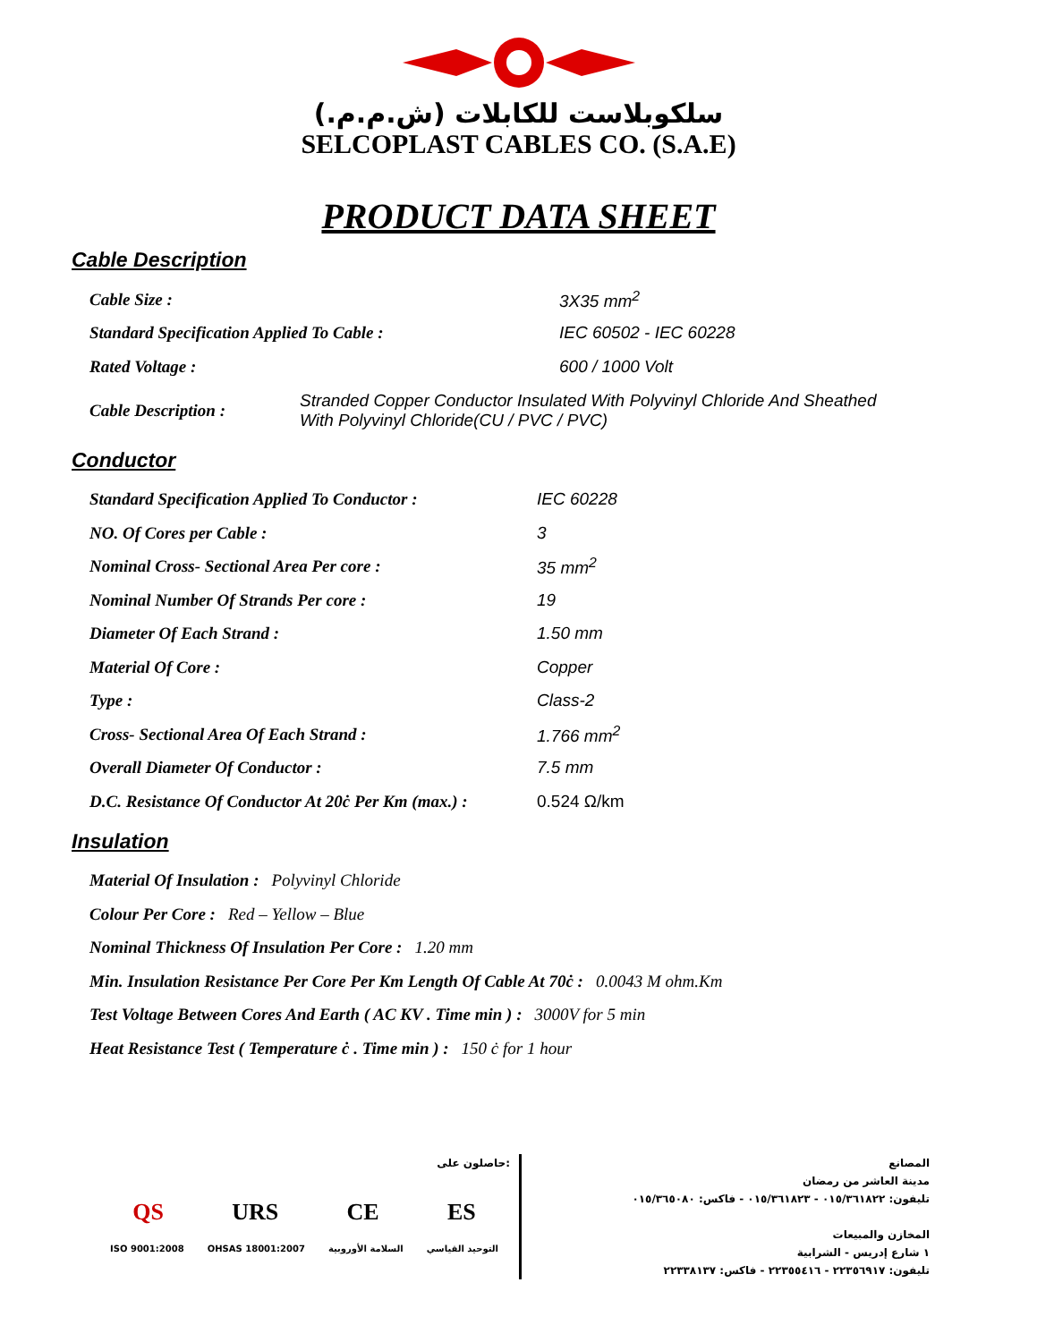سلكوبلاست للكابلات (ش.م.م.)
SELCOPLAST CABLES CO. (S.A.E)
PRODUCT DATA SHEET
Cable Description
Cable Size : 3X35 mm<sup>2</sup>
Standard Specification Applied To Cable : IEC 60502 - IEC 60228
Rated Voltage : 600 / 1000 Volt
Cable Description : Stranded Copper Conductor Insulated With Polyvinyl Chloride And Sheathed
With Polyvinyl Chloride(CU / PVC / PVC)
Conductor
Standard Specification Applied To Conductor : IEC 60228
NO. Of Cores per Cable : 3
Nominal Cross- Sectional Area Per core : 35 mm<sup>2</sup>
Nominal Number Of Strands Per core : 19
Diameter Of Each Strand : 1.50 mm
Material Of Core : Copper
Type : Class-2
Cross- Sectional Area Of Each Strand : 1.766 mm<sup>2</sup>
Overall Diameter Of Conductor : 7.5 mm
D.C. Resistance Of Conductor At 20ċ Per Km (max.) : 0.524 Ω/km
Insulation
Material Of Insulation : Polyvinyl Chloride
Colour Per Core : Red – Yellow – Blue
Nominal Thickness Of Insulation Per Core : 1.20 mm
Min. Insulation Resistance Per Core Per Km Length Of Cable At 70ċ : 0.0043 M ohm.Km
Test Voltage Between Cores And Earth ( AC KV . Time min ) : 3000V for 5 min
Heat Resistance Test ( Temperature ċ . Time min ) : 150 ċ for 1 hour
حاصلون على:
QS URS CE ES
ISO 9001:2008 OHSAS 18001:2007 السلامة الأوروبية التوحيد القياسي
المصانع
مدينة العاشر من رمضان
تليفون: ٠١٥/٣٦١٨٢٢ - ٠١٥/٣٦١٨٢٣ - فاكس: ٠١٥/٣٦٥٠٨٠
المخازن والمبيعات
١ شارع إدريس - الشرابية
تليفون: ٢٢٣٥٦٩١٧ - ٢٢٣٥٥٤١٦ - فاكس: ٢٢٣٣٨١٣٧